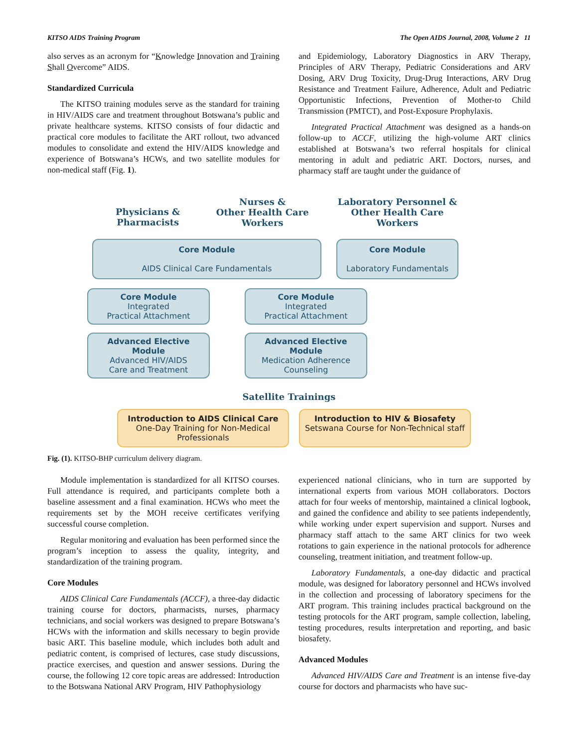KITSO AIDS Training Program The Open AIDS Journal, 2008, Volume 2 11
also serves as an acronym for “Knowledge Innovation and Training Shall Overcome” AIDS.
Standardized Curricula
The KITSO training modules serve as the standard for training in HIV/AIDS care and treatment throughout Botswana’s public and private healthcare systems. KITSO consists of four didactic and practical core modules to facilitate the ART rollout, two advanced modules to consolidate and extend the HIV/AIDS knowledge and experience of Botswana’s HCWs, and two satellite modules for non-medical staff (Fig. 1).
and Epidemiology, Laboratory Diagnostics in ARV Therapy, Principles of ARV Therapy, Pediatric Considerations and ARV Dosing, ARV Drug Toxicity, Drug-Drug Interactions, ARV Drug Resistance and Treatment Failure, Adherence, Adult and Pediatric Opportunistic Infections, Prevention of Mother-to Child Transmission (PMTCT), and Post-Exposure Prophylaxis.
Integrated Practical Attachment was designed as a hands-on follow-up to ACCF, utilizing the high-volume ART clinics established at Botswana’s two referral hospitals for clinical mentoring in adult and pediatric ART. Doctors, nurses, and pharmacy staff are taught under the guidance of
Physicians & Pharmacists
Nurses &
Other Health Care Workers
Core Module
AIDS Clinical Care Fundamentals
Laboratory Personnel &
Other Health Care Workers
Core Module
Laboratory Fundamentals
Core Module
Integrated
Practical Attachment
Core Module
Integrated
Practical Attachment
Advanced Elective Module
Advanced HIV/AIDS
Care and Treatment
Advanced Elective Module
Medication Adherence
Counseling
Satellite Trainings
Introduction to AIDS Clinical Care
One-Day Training for Non-Medical Professionals
Introduction to HIV & Biosafety
Setswana Course for Non-Technical staff
Fig. (1). KITSO-BHP curriculum delivery diagram.
Module implementation is standardized for all KITSO courses. Full attendance is required, and participants complete both a baseline assessment and a final examination. HCWs who meet the requirements set by the MOH receive certificates verifying successful course completion.
Regular monitoring and evaluation has been performed since the program’s inception to assess the quality, integrity, and standardization of the training program.
Core Modules
AIDS Clinical Care Fundamentals (ACCF), a three-day didactic training course for doctors, pharmacists, nurses, pharmacy technicians, and social workers was designed to prepare Botswana’s HCWs with the information and skills necessary to begin provide basic ART. This baseline module, which includes both adult and pediatric content, is comprised of lectures, case study discussions, practice exercises, and question and answer sessions. During the course, the following 12 core topic areas are addressed: Introduction to the Botswana National ARV Program, HIV Pathophysiology
experienced national clinicians, who in turn are supported by international experts from various MOH collaborators. Doctors attach for four weeks of mentorship, maintained a clinical logbook, and gained the confidence and ability to see patients independently, while working under expert supervision and support. Nurses and pharmacy staff attach to the same ART clinics for two week rotations to gain experience in the national protocols for adherence counseling, treatment initiation, and treatment follow-up.
Laboratory Fundamentals, a one-day didactic and practical module, was designed for laboratory personnel and HCWs involved in the collection and processing of laboratory specimens for the ART program. This training includes practical background on the testing protocols for the ART program, sample collection, labeling, testing procedures, results interpretation and reporting, and basic biosafety.
Advanced Modules
Advanced HIV/AIDS Care and Treatment is an intense five-day course for doctors and pharmacists who have suc-